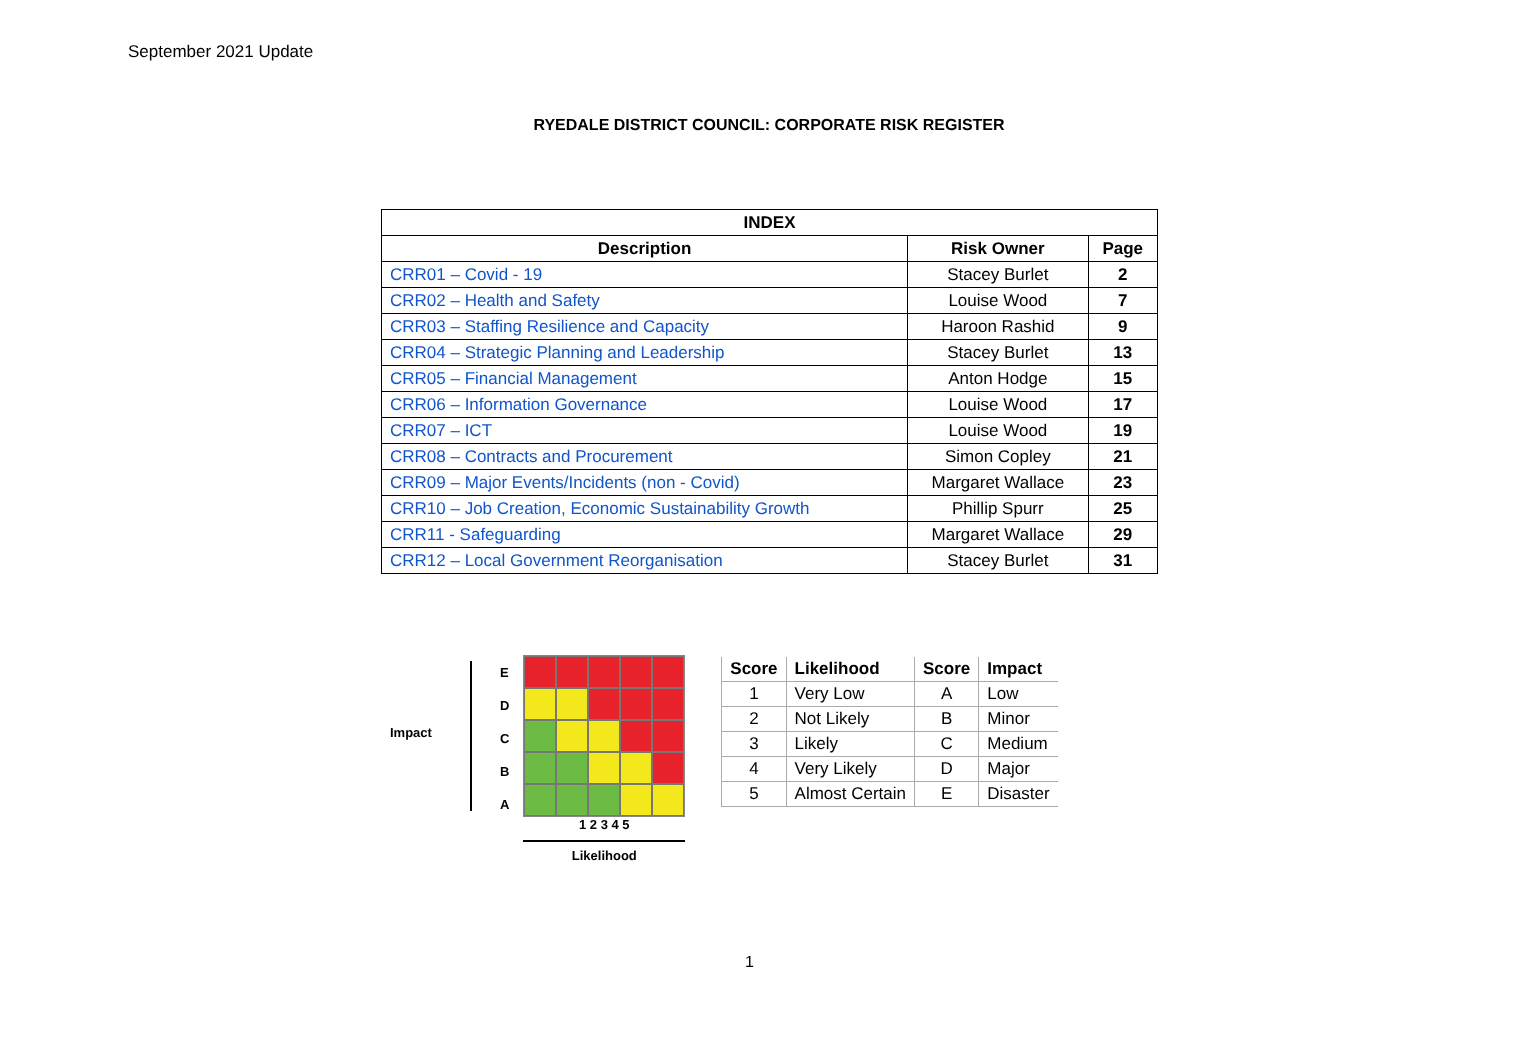September 2021 Update
RYEDALE DISTRICT COUNCIL: CORPORATE RISK REGISTER
| INDEX | | |
| --- | --- | --- |
| Description | Risk Owner | Page |
| CRR01 – Covid - 19 | Stacey Burlet | 2 |
| CRR02 – Health and Safety | Louise Wood | 7 |
| CRR03 – Staffing Resilience and Capacity | Haroon Rashid | 9 |
| CRR04 – Strategic Planning and Leadership | Stacey Burlet | 13 |
| CRR05 – Financial Management | Anton Hodge | 15 |
| CRR06 – Information Governance | Louise Wood | 17 |
| CRR07 – ICT | Louise Wood | 19 |
| CRR08 – Contracts and Procurement | Simon Copley | 21 |
| CRR09 – Major Events/Incidents (non - Covid) | Margaret Wallace | 23 |
| CRR10 – Job Creation, Economic Sustainability Growth | Phillip Spurr | 25 |
| CRR11 - Safeguarding | Margaret Wallace | 29 |
| CRR12 – Local Government Reorganisation | Stacey Burlet | 31 |
Impact
EDCBA
1 2 3 4 5
Likelihood
| Score | Likelihood | Score | Impact |
| --- | --- | --- | --- |
| 1 | Very Low | A | Low |
| 2 | Not Likely | B | Minor |
| 3 | Likely | C | Medium |
| 4 | Very Likely | D | Major |
| 5 | Almost Certain | E | Disaster |
1